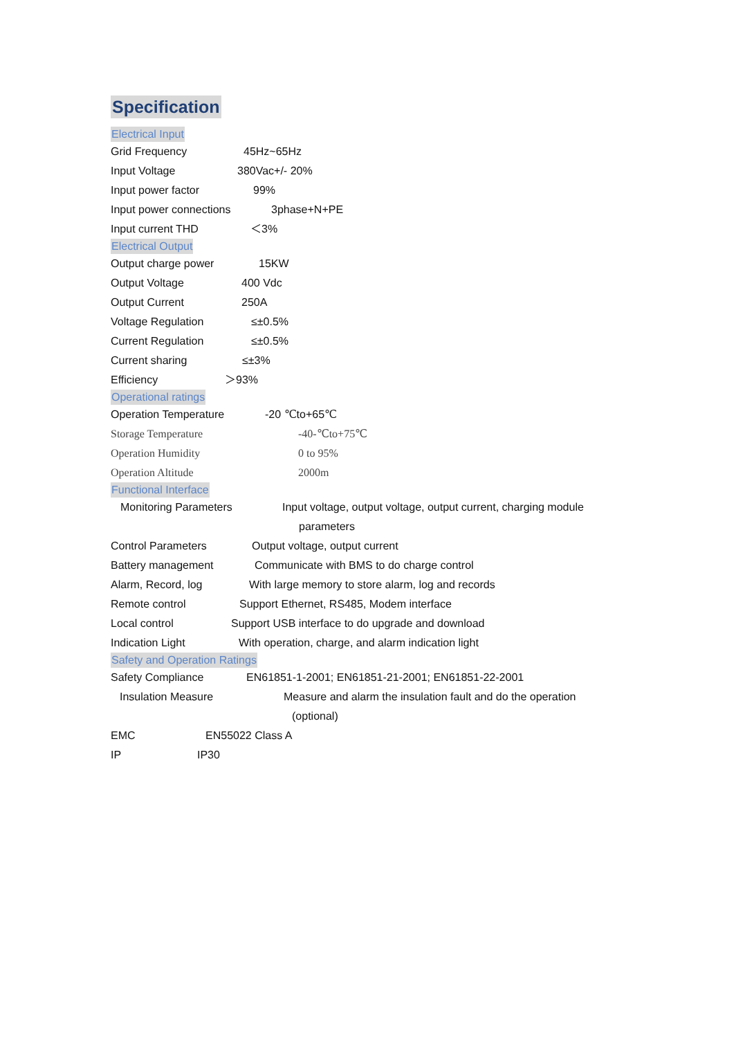Specification
Electrical Input
Grid Frequency 45Hz~65Hz
Input Voltage 380Vac+/- 20%
Input power factor 99%
Input power connections 3phase+N+PE
Input current THD ＜3%
Electrical Output
Output charge power 15KW
Output Voltage 400 Vdc
Output Current 250A
Voltage Regulation ≤±0.5%
Current Regulation ≤±0.5%
Current sharing ≤±3%
Efficiency ＞93%
Operational ratings
Operation Temperature -20 ℃to+65℃
Storage Temperature -40-℃to+75℃
Operation Humidity 0 to 95%
Operation Altitude 2000m
Functional Interface
Monitoring Parameters Input voltage, output voltage, output current, charging module
parameters
Control Parameters Output voltage, output current
Battery management Communicate with BMS to do charge control
Alarm, Record, log With large memory to store alarm, log and records
Remote control Support Ethernet, RS485, Modem interface
Local control Support USB interface to do upgrade and download
Indication Light With operation, charge, and alarm indication light
Safety and Operation Ratings
Safety Compliance EN61851-1-2001; EN61851-21-2001; EN61851-22-2001
Insulation Measure Measure and alarm the insulation fault and do the operation
(optional)
EMC EN55022 Class A
IP IP30